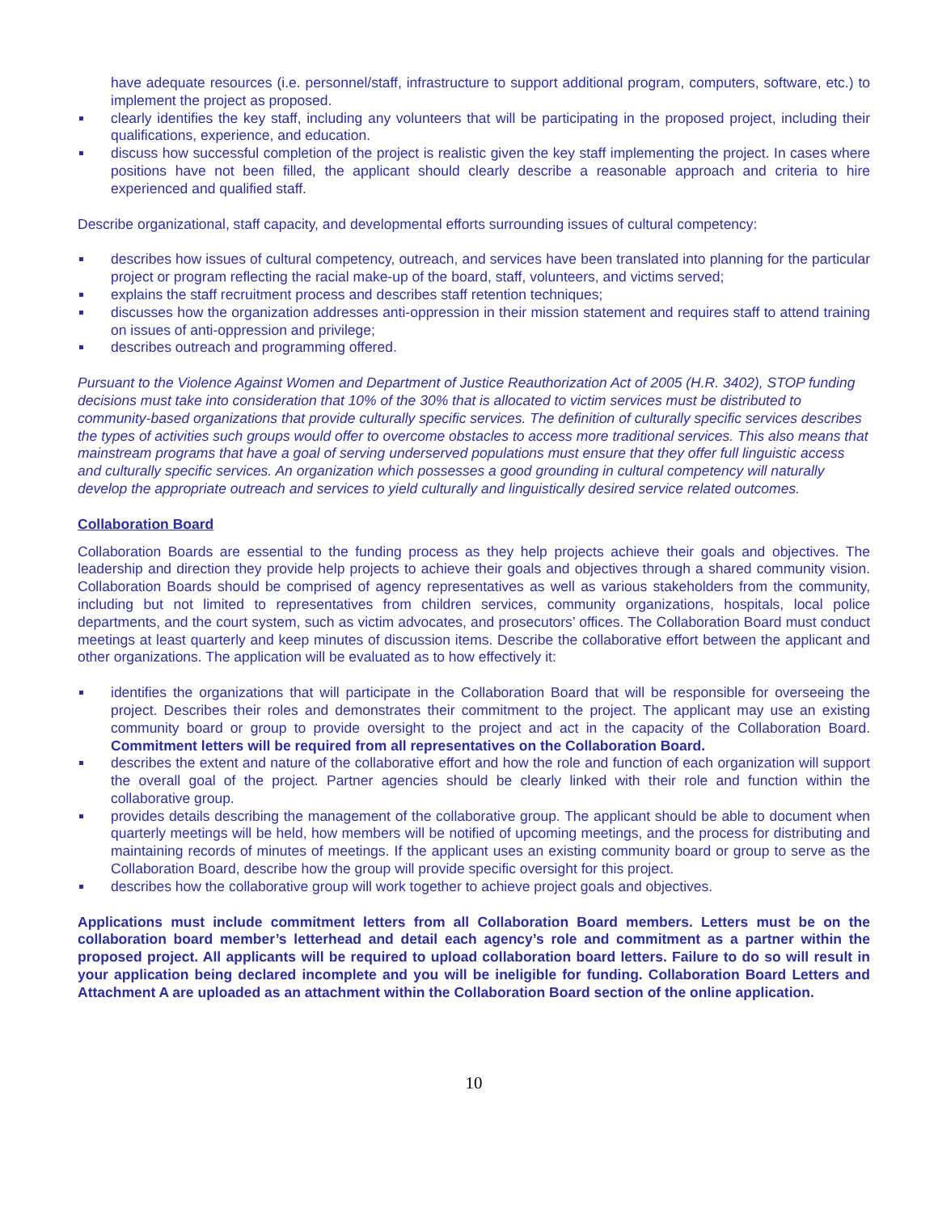have adequate resources (i.e. personnel/staff, infrastructure to support additional program, computers, software, etc.) to implement the project as proposed.
clearly identifies the key staff, including any volunteers that will be participating in the proposed project, including their qualifications, experience, and education.
discuss how successful completion of the project is realistic given the key staff implementing the project. In cases where positions have not been filled, the applicant should clearly describe a reasonable approach and criteria to hire experienced and qualified staff.
Describe organizational, staff capacity, and developmental efforts surrounding issues of cultural competency:
describes how issues of cultural competency, outreach, and services have been translated into planning for the particular project or program reflecting the racial make-up of the board, staff, volunteers, and victims served;
explains the staff recruitment process and describes staff retention techniques;
discusses how the organization addresses anti-oppression in their mission statement and requires staff to attend training on issues of anti-oppression and privilege;
describes outreach and programming offered.
Pursuant to the Violence Against Women and Department of Justice Reauthorization Act of 2005 (H.R. 3402), STOP funding decisions must take into consideration that 10% of the 30% that is allocated to victim services must be distributed to community-based organizations that provide culturally specific services. The definition of culturally specific services describes the types of activities such groups would offer to overcome obstacles to access more traditional services. This also means that mainstream programs that have a goal of serving underserved populations must ensure that they offer full linguistic access and culturally specific services. An organization which possesses a good grounding in cultural competency will naturally develop the appropriate outreach and services to yield culturally and linguistically desired service related outcomes.
Collaboration Board
Collaboration Boards are essential to the funding process as they help projects achieve their goals and objectives. The leadership and direction they provide help projects to achieve their goals and objectives through a shared community vision. Collaboration Boards should be comprised of agency representatives as well as various stakeholders from the community, including but not limited to representatives from children services, community organizations, hospitals, local police departments, and the court system, such as victim advocates, and prosecutors’ offices. The Collaboration Board must conduct meetings at least quarterly and keep minutes of discussion items. Describe the collaborative effort between the applicant and other organizations. The application will be evaluated as to how effectively it:
identifies the organizations that will participate in the Collaboration Board that will be responsible for overseeing the project. Describes their roles and demonstrates their commitment to the project. The applicant may use an existing community board or group to provide oversight to the project and act in the capacity of the Collaboration Board. Commitment letters will be required from all representatives on the Collaboration Board.
describes the extent and nature of the collaborative effort and how the role and function of each organization will support the overall goal of the project. Partner agencies should be clearly linked with their role and function within the collaborative group.
provides details describing the management of the collaborative group. The applicant should be able to document when quarterly meetings will be held, how members will be notified of upcoming meetings, and the process for distributing and maintaining records of minutes of meetings. If the applicant uses an existing community board or group to serve as the Collaboration Board, describe how the group will provide specific oversight for this project.
describes how the collaborative group will work together to achieve project goals and objectives.
Applications must include commitment letters from all Collaboration Board members. Letters must be on the collaboration board member’s letterhead and detail each agency’s role and commitment as a partner within the proposed project. All applicants will be required to upload collaboration board letters. Failure to do so will result in your application being declared incomplete and you will be ineligible for funding. Collaboration Board Letters and Attachment A are uploaded as an attachment within the Collaboration Board section of the online application.
10